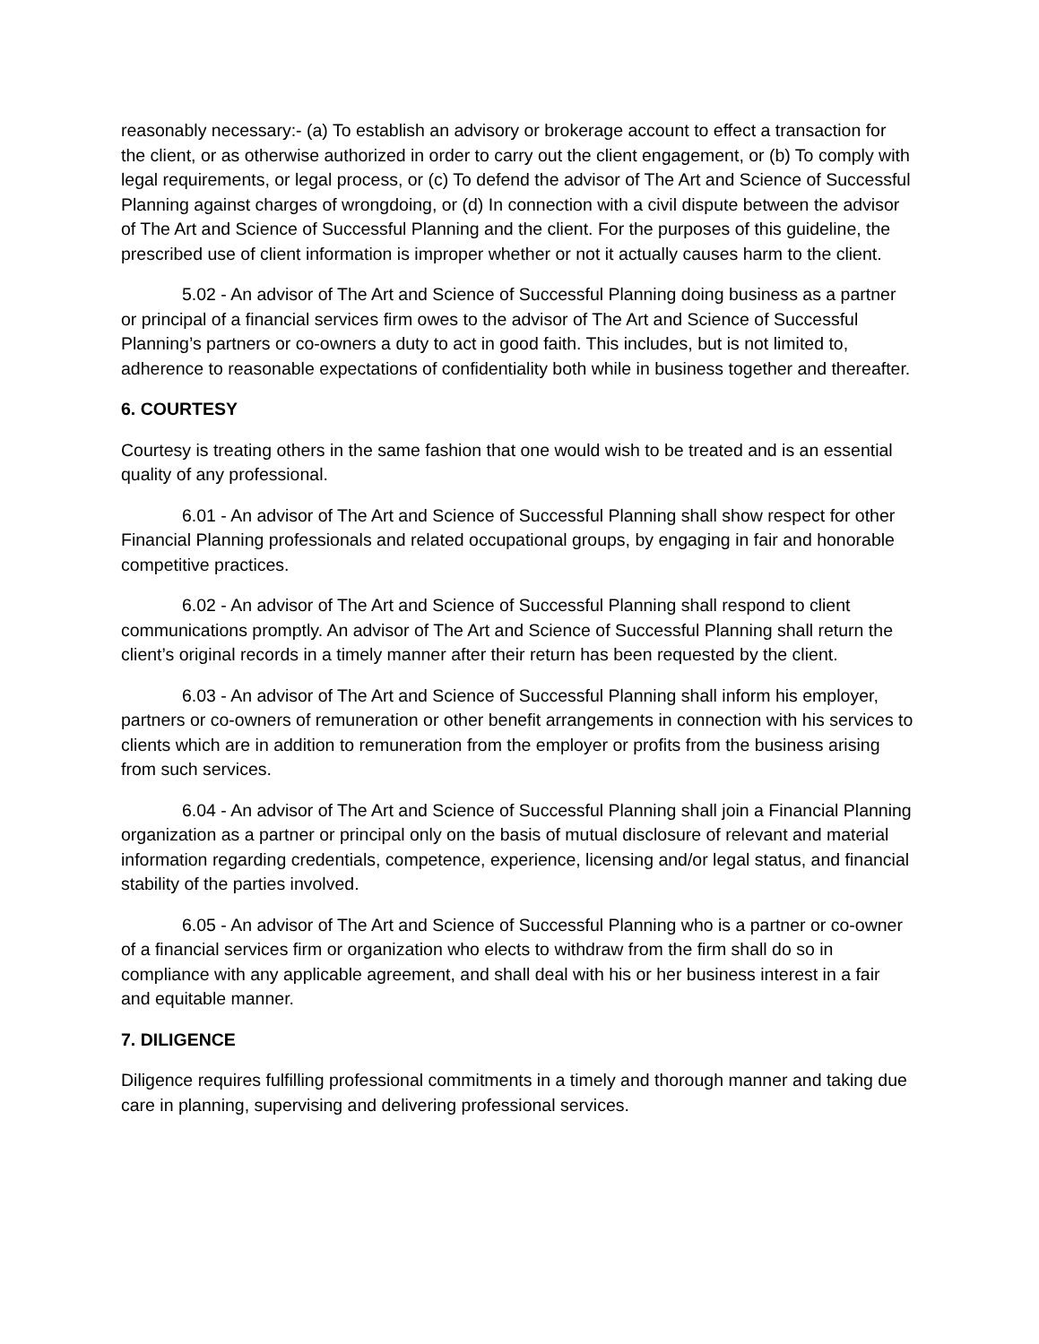reasonably necessary:- (a) To establish an advisory or brokerage account to effect a transaction for the client, or as otherwise authorized in order to carry out the client engagement, or (b) To comply with legal requirements, or legal process, or (c) To defend the advisor of The Art and Science of Successful Planning against charges of wrongdoing, or (d) In connection with a civil dispute between the advisor of The Art and Science of Successful Planning and the client. For the purposes of this guideline, the prescribed use of client information is improper whether or not it actually causes harm to the client.
5.02 - An advisor of The Art and Science of Successful Planning doing business as a partner or principal of a financial services firm owes to the advisor of The Art and Science of Successful Planning’s partners or co-owners a duty to act in good faith. This includes, but is not limited to, adherence to reasonable expectations of confidentiality both while in business together and thereafter.
6. COURTESY
Courtesy is treating others in the same fashion that one would wish to be treated and is an essential quality of any professional.
6.01 - An advisor of The Art and Science of Successful Planning shall show respect for other Financial Planning professionals and related occupational groups, by engaging in fair and honorable competitive practices.
6.02 - An advisor of The Art and Science of Successful Planning shall respond to client communications promptly. An advisor of The Art and Science of Successful Planning shall return the client’s original records in a timely manner after their return has been requested by the client.
6.03 - An advisor of The Art and Science of Successful Planning shall inform his employer, partners or co-owners of remuneration or other benefit arrangements in connection with his services to clients which are in addition to remuneration from the employer or profits from the business arising from such services.
6.04 - An advisor of The Art and Science of Successful Planning shall join a Financial Planning organization as a partner or principal only on the basis of mutual disclosure of relevant and material information regarding credentials, competence, experience, licensing and/or legal status, and financial stability of the parties involved.
6.05 - An advisor of The Art and Science of Successful Planning who is a partner or co-owner of a financial services firm or organization who elects to withdraw from the firm shall do so in compliance with any applicable agreement, and shall deal with his or her business interest in a fair and equitable manner.
7. DILIGENCE
Diligence requires fulfilling professional commitments in a timely and thorough manner and taking due care in planning, supervising and delivering professional services.